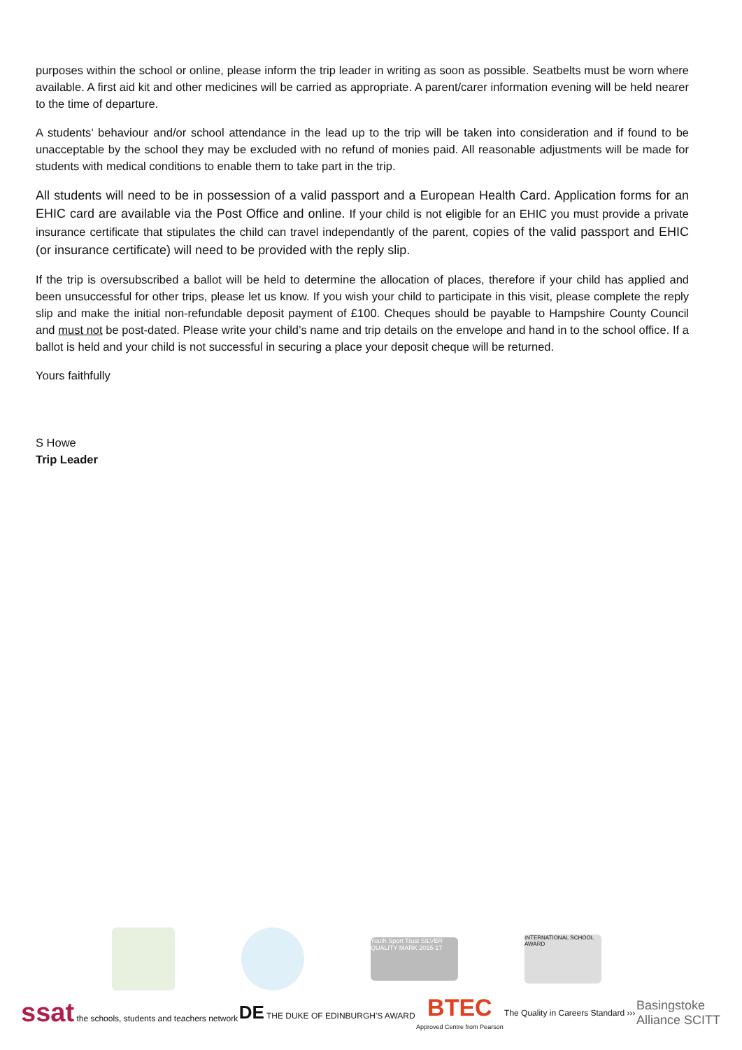purposes within the school or online, please inform the trip leader in writing as soon as possible. Seatbelts must be worn where available. A first aid kit and other medicines will be carried as appropriate. A parent/carer information evening will be held nearer to the time of departure.
A students’ behaviour and/or school attendance in the lead up to the trip will be taken into consideration and if found to be unacceptable by the school they may be excluded with no refund of monies paid. All reasonable adjustments will be made for students with medical conditions to enable them to take part in the trip.
All students will need to be in possession of a valid passport and a European Health Card. Application forms for an EHIC card are available via the Post Office and online. If your child is not eligible for an EHIC you must provide a private insurance certificate that stipulates the child can travel independantly of the parent, copies of the valid passport and EHIC (or insurance certificate) will need to be provided with the reply slip.
If the trip is oversubscribed a ballot will be held to determine the allocation of places, therefore if your child has applied and been unsuccessful for other trips, please let us know. If you wish your child to participate in this visit, please complete the reply slip and make the initial non-refundable deposit payment of £100. Cheques should be payable to Hampshire County Council and must not be post-dated. Please write your child’s name and trip details on the envelope and hand in to the school office. If a ballot is held and your child is not successful in securing a place your deposit cheque will be returned.
Yours faithfully
S Howe
Trip Leader
Youth Sport Trust SILVER QUALITY MARK 2015-17
INTERNATIONAL SCHOOL AWARD
ssat the schools, students and teachers network
DE THE DUKE OF EDINBURGH'S AWARD
BTEC
Approved Centre from Pearson
The Quality in Careers Standard ›››
Basingstoke
Alliance SCITT